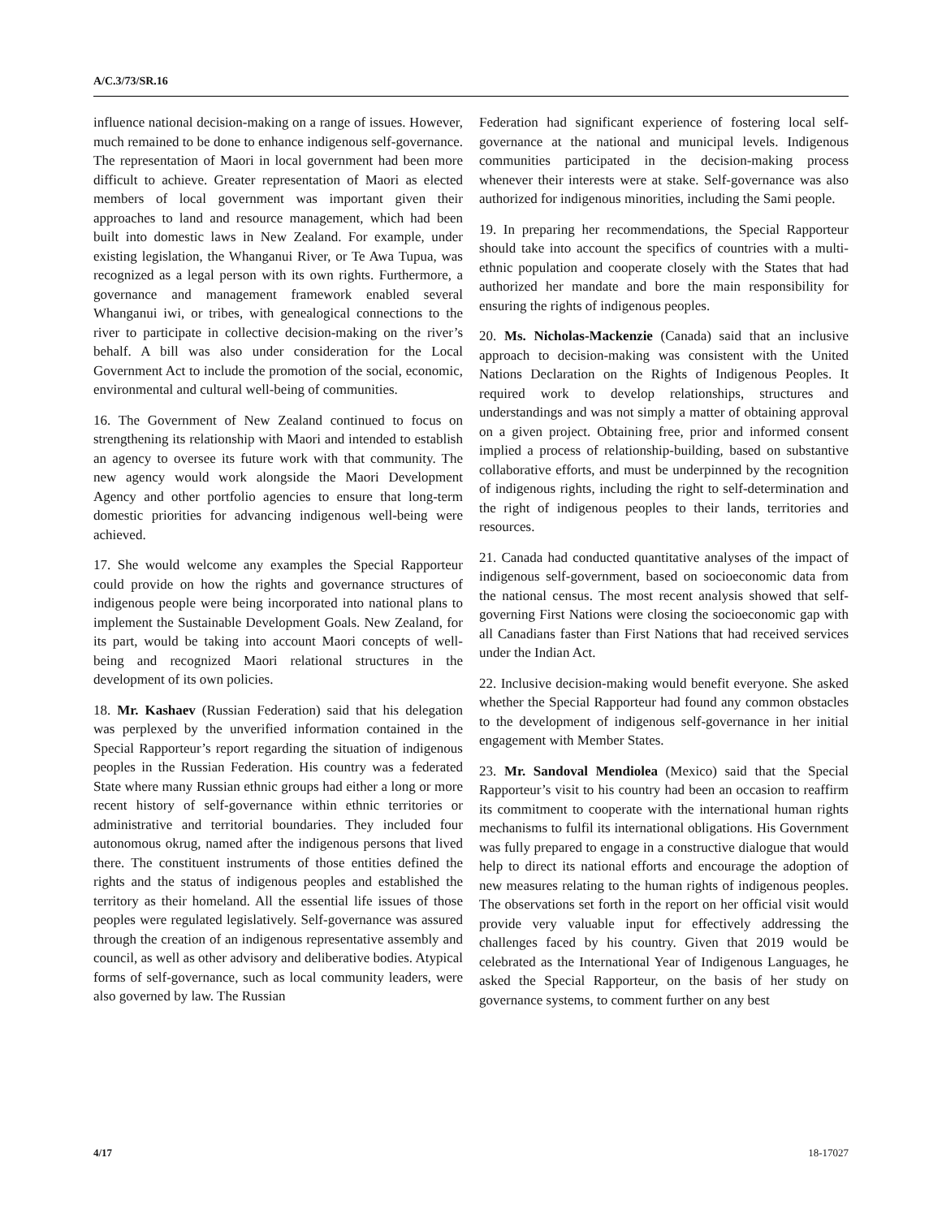A/C.3/73/SR.16
influence national decision-making on a range of issues. However, much remained to be done to enhance indigenous self-governance. The representation of Maori in local government had been more difficult to achieve. Greater representation of Maori as elected members of local government was important given their approaches to land and resource management, which had been built into domestic laws in New Zealand. For example, under existing legislation, the Whanganui River, or Te Awa Tupua, was recognized as a legal person with its own rights. Furthermore, a governance and management framework enabled several Whanganui iwi, or tribes, with genealogical connections to the river to participate in collective decision-making on the river’s behalf. A bill was also under consideration for the Local Government Act to include the promotion of the social, economic, environmental and cultural well-being of communities.
16. The Government of New Zealand continued to focus on strengthening its relationship with Maori and intended to establish an agency to oversee its future work with that community. The new agency would work alongside the Maori Development Agency and other portfolio agencies to ensure that long-term domestic priorities for advancing indigenous well-being were achieved.
17. She would welcome any examples the Special Rapporteur could provide on how the rights and governance structures of indigenous people were being incorporated into national plans to implement the Sustainable Development Goals. New Zealand, for its part, would be taking into account Maori concepts of well-being and recognized Maori relational structures in the development of its own policies.
18. Mr. Kashaev (Russian Federation) said that his delegation was perplexed by the unverified information contained in the Special Rapporteur’s report regarding the situation of indigenous peoples in the Russian Federation. His country was a federated State where many Russian ethnic groups had either a long or more recent history of self-governance within ethnic territories or administrative and territorial boundaries. They included four autonomous okrug, named after the indigenous persons that lived there. The constituent instruments of those entities defined the rights and the status of indigenous peoples and established the territory as their homeland. All the essential life issues of those peoples were regulated legislatively. Self-governance was assured through the creation of an indigenous representative assembly and council, as well as other advisory and deliberative bodies. Atypical forms of self-governance, such as local community leaders, were also governed by law. The Russian
Federation had significant experience of fostering local self-governance at the national and municipal levels. Indigenous communities participated in the decision-making process whenever their interests were at stake. Self-governance was also authorized for indigenous minorities, including the Sami people.
19. In preparing her recommendations, the Special Rapporteur should take into account the specifics of countries with a multi-ethnic population and cooperate closely with the States that had authorized her mandate and bore the main responsibility for ensuring the rights of indigenous peoples.
20. Ms. Nicholas-Mackenzie (Canada) said that an inclusive approach to decision-making was consistent with the United Nations Declaration on the Rights of Indigenous Peoples. It required work to develop relationships, structures and understandings and was not simply a matter of obtaining approval on a given project. Obtaining free, prior and informed consent implied a process of relationship-building, based on substantive collaborative efforts, and must be underpinned by the recognition of indigenous rights, including the right to self-determination and the right of indigenous peoples to their lands, territories and resources.
21. Canada had conducted quantitative analyses of the impact of indigenous self-government, based on socioeconomic data from the national census. The most recent analysis showed that self-governing First Nations were closing the socioeconomic gap with all Canadians faster than First Nations that had received services under the Indian Act.
22. Inclusive decision-making would benefit everyone. She asked whether the Special Rapporteur had found any common obstacles to the development of indigenous self-governance in her initial engagement with Member States.
23. Mr. Sandoval Mendiolea (Mexico) said that the Special Rapporteur’s visit to his country had been an occasion to reaffirm its commitment to cooperate with the international human rights mechanisms to fulfil its international obligations. His Government was fully prepared to engage in a constructive dialogue that would help to direct its national efforts and encourage the adoption of new measures relating to the human rights of indigenous peoples. The observations set forth in the report on her official visit would provide very valuable input for effectively addressing the challenges faced by his country. Given that 2019 would be celebrated as the International Year of Indigenous Languages, he asked the Special Rapporteur, on the basis of her study on governance systems, to comment further on any best
4/17 18-17027